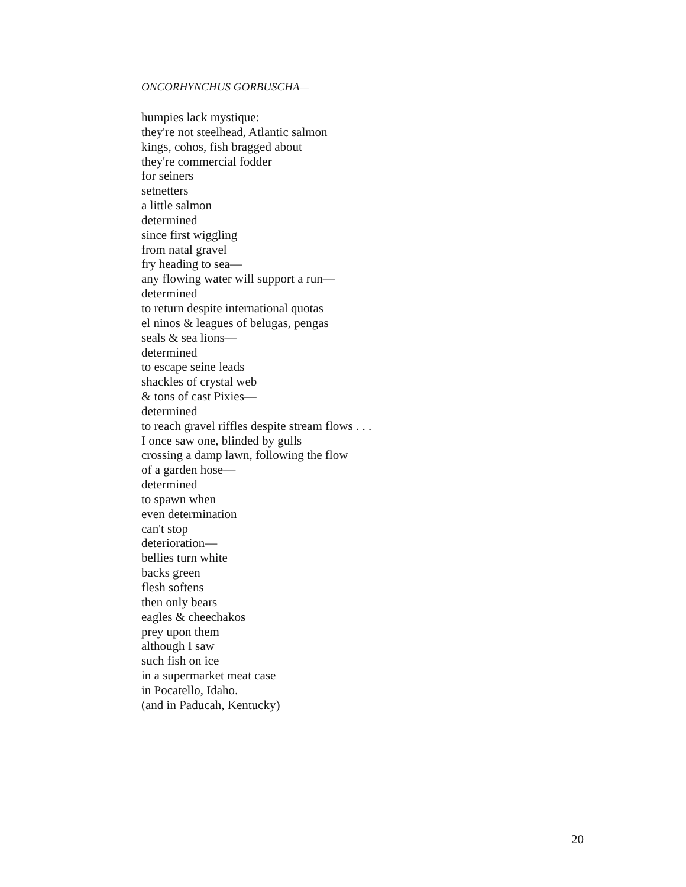ONCORHYNCHUS GORBUSCHA—
humpies lack mystique:
they're not steelhead, Atlantic salmon
kings, cohos, fish bragged about
they're commercial fodder
for seiners
setnetters
a little salmon
determined
since first wiggling
from natal gravel
fry heading to sea—
any flowing water will support a run—
determined
to return despite international quotas
el ninos & leagues of belugas, pengas
seals & sea lions—
determined
to escape seine leads
shackles of crystal web
& tons of cast Pixies—
determined
to reach gravel riffles despite stream flows . . .
I once saw one, blinded by gulls
crossing a damp lawn, following the flow
of a garden hose—
determined
to spawn when
even determination
can't stop
deterioration—
bellies turn white
backs green
flesh softens
then only bears
eagles & cheechakos
prey upon them
although I saw
such fish on ice
in a supermarket meat case
in Pocatello, Idaho.
(and in Paducah, Kentucky)
20